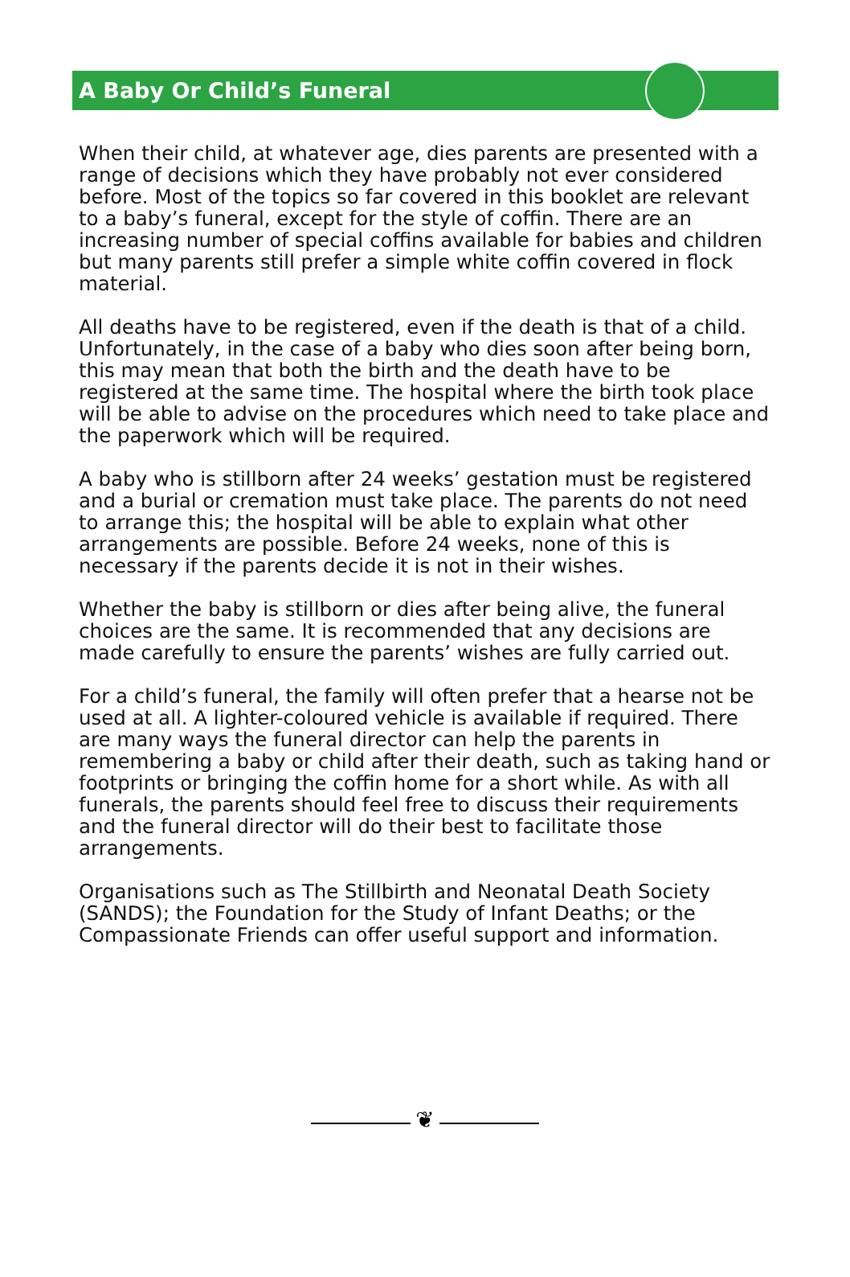A Baby Or Child’s Funeral
When their child, at whatever age, dies parents are presented with a range of decisions which they have probably not ever considered before. Most of the topics so far covered in this booklet are relevant to a baby’s funeral, except for the style of coffin. There are an increasing number of special coffins available for babies and children but many parents still prefer a simple white coffin covered in flock material.
All deaths have to be registered, even if the death is that of a child. Unfortunately, in the case of a baby who dies soon after being born, this may mean that both the birth and the death have to be registered at the same time. The hospital where the birth took place will be able to advise on the procedures which need to take place and the paperwork which will be required.
A baby who is stillborn after 24 weeks’ gestation must be registered and a burial or cremation must take place. The parents do not need to arrange this; the hospital will be able to explain what other arrangements are possible. Before 24 weeks, none of this is necessary if the parents decide it is not in their wishes.
Whether the baby is stillborn or dies after being alive, the funeral choices are the same. It is recommended that any decisions are made carefully to ensure the parents’ wishes are fully carried out.
For a child’s funeral, the family will often prefer that a hearse not be used at all. A lighter-coloured vehicle is available if required. There are many ways the funeral director can help the parents in remembering a baby or child after their death, such as taking hand or footprints or bringing the coffin home for a short while. As with all funerals, the parents should feel free to discuss their requirements and the funeral director will do their best to facilitate those arrangements.
Organisations such as The Stillbirth and Neonatal Death Society (SANDS); the Foundation for the Study of Infant Deaths; or the Compassionate Friends can offer useful support and information.
❦